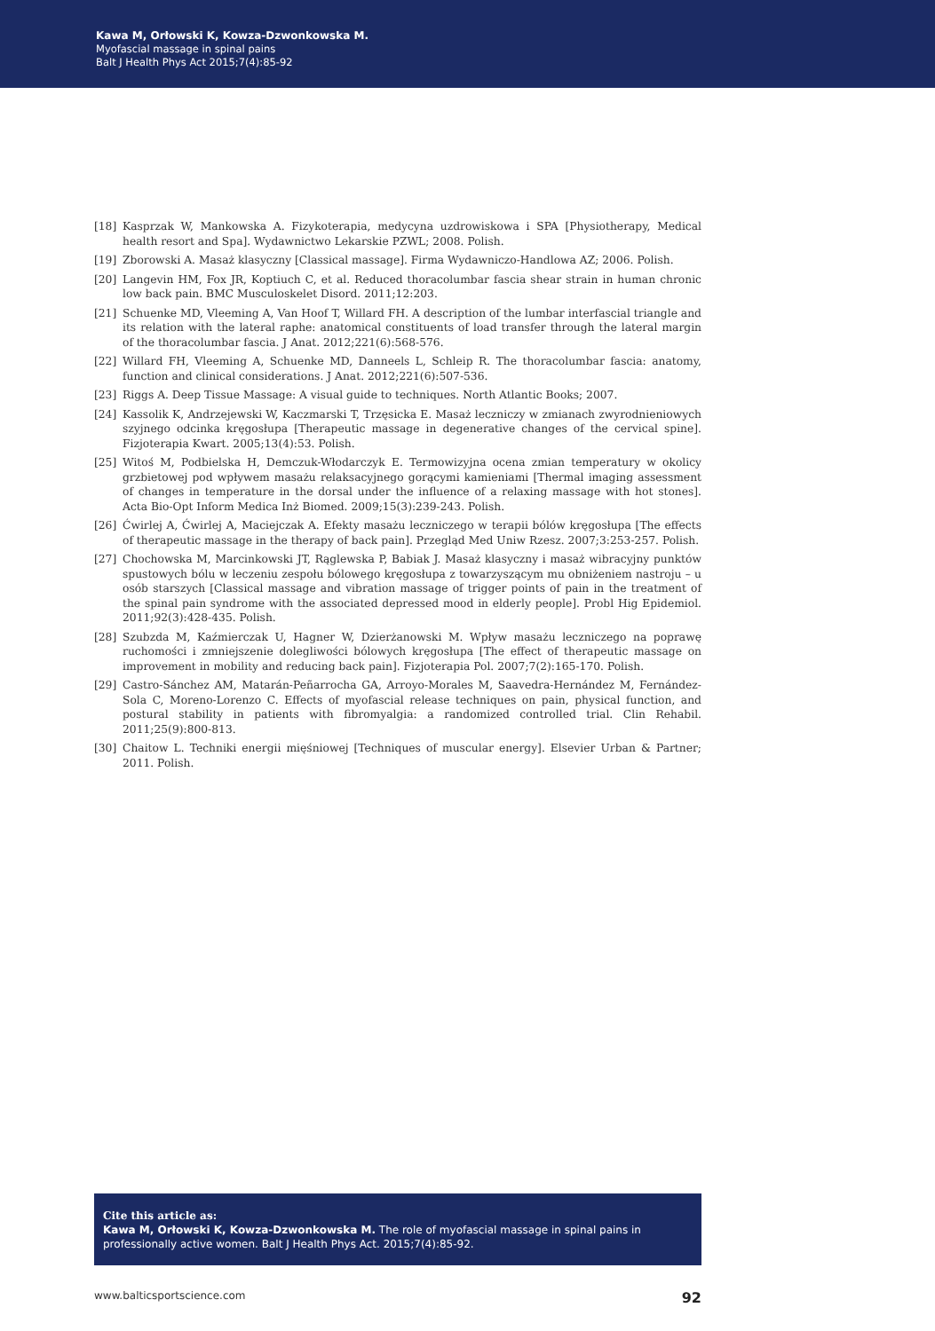Kawa M, Orłowski K, Kowza-Dzwonkowska M.
Myofascial massage in spinal pains
Balt J Health Phys Act 2015;7(4):85-92
[18] Kasprzak W, Mankowska A. Fizykoterapia, medycyna uzdrowiskowa i SPA [Physiotherapy, Medical health resort and Spa]. Wydawnictwo Lekarskie PZWL; 2008. Polish.
[19] Zborowski A. Masaż klasyczny [Classical massage]. Firma Wydawniczo-Handlowa AZ; 2006. Polish.
[20] Langevin HM, Fox JR, Koptiuch C, et al. Reduced thoracolumbar fascia shear strain in human chronic low back pain. BMC Musculoskelet Disord. 2011;12:203.
[21] Schuenke MD, Vleeming A, Van Hoof T, Willard FH. A description of the lumbar interfascial triangle and its relation with the lateral raphe: anatomical constituents of load transfer through the lateral margin of the thoracolumbar fascia. J Anat. 2012;221(6):568-576.
[22] Willard FH, Vleeming A, Schuenke MD, Danneels L, Schleip R. The thoracolumbar fascia: anatomy, function and clinical considerations. J Anat. 2012;221(6):507-536.
[23] Riggs A. Deep Tissue Massage: A visual guide to techniques. North Atlantic Books; 2007.
[24] Kassolik K, Andrzejewski W, Kaczmarski T, Trzęsicka E. Masaż leczniczy w zmianach zwyrodnieniowych szyjnego odcinka kręgosłupa [Therapeutic massage in degenerative changes of the cervical spine]. Fizjoterapia Kwart. 2005;13(4):53. Polish.
[25] Witoś M, Podbielska H, Demczuk-Włodarczyk E. Termowizyjna ocena zmian temperatury w okolicy grzbietowej pod wpływem masażu relaksacyjnego gorącymi kamieniami [Thermal imaging assessment of changes in temperature in the dorsal under the influence of a relaxing massage with hot stones]. Acta Bio-Opt Inform Medica Inż Biomed. 2009;15(3):239-243. Polish.
[26] Ćwirlej A, Ćwirlej A, Maciejczak A. Efekty masażu leczniczego w terapii bólów kręgosłupa [The effects of therapeutic massage in the therapy of back pain]. Przegląd Med Uniw Rzesz. 2007;3:253-257. Polish.
[27] Chochowska M, Marcinkowski JT, Rąglewska P, Babiak J. Masaż klasyczny i masaż wibracyjny punktów spustowych bólu w leczeniu zespołu bólowego kręgosłupa z towarzyszącym mu obniżeniem nastroju – u osób starszych [Classical massage and vibration massage of trigger points of pain in the treatment of the spinal pain syndrome with the associated depressed mood in elderly people]. Probl Hig Epidemiol. 2011;92(3):428-435. Polish.
[28] Szubzda M, Kaźmierczak U, Hagner W, Dzierżanowski M. Wpływ masażu leczniczego na poprawę ruchomości i zmniejszenie dolegliwości bólowych kręgosłupa [The effect of therapeutic massage on improvement in mobility and reducing back pain]. Fizjoterapia Pol. 2007;7(2):165-170. Polish.
[29] Castro-Sánchez AM, Matarán-Peñarrocha GA, Arroyo-Morales M, Saavedra-Hernández M, Fernández-Sola C, Moreno-Lorenzo C. Effects of myofascial release techniques on pain, physical function, and postural stability in patients with fibromyalgia: a randomized controlled trial. Clin Rehabil. 2011;25(9):800-813.
[30] Chaitow L. Techniki energii mięśniowej [Techniques of muscular energy]. Elsevier Urban & Partner; 2011. Polish.
Cite this article as:
Kawa M, Orłowski K, Kowza-Dzwonkowska M. The role of myofascial massage in spinal pains in professionally active women. Balt J Health Phys Act. 2015;7(4):85-92.
www.balticsportscience.com 92